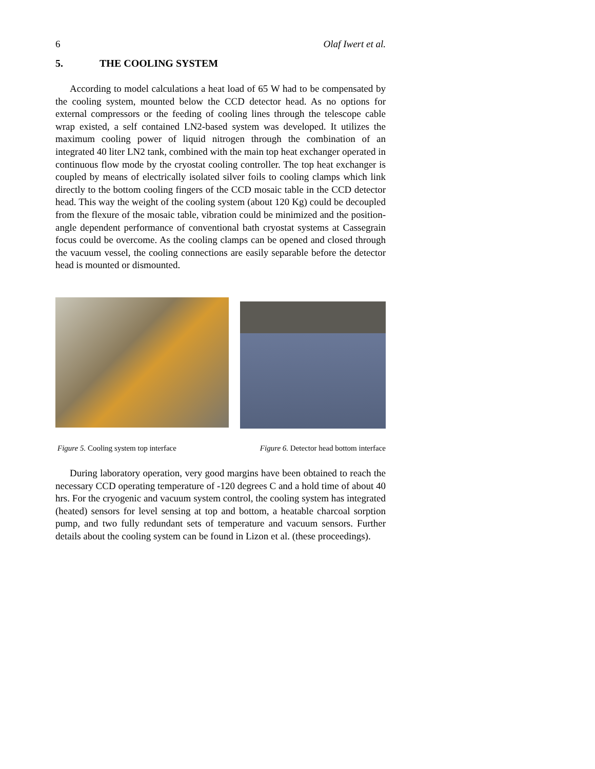6 Olaf Iwert et al.
5. THE COOLING SYSTEM
According to model calculations a heat load of 65 W had to be compensated by the cooling system, mounted below the CCD detector head. As no options for external compressors or the feeding of cooling lines through the telescope cable wrap existed, a self contained LN2-based system was developed. It utilizes the maximum cooling power of liquid nitrogen through the combination of an integrated 40 liter LN2 tank, combined with the main top heat exchanger operated in continuous flow mode by the cryostat cooling controller. The top heat exchanger is coupled by means of electrically isolated silver foils to cooling clamps which link directly to the bottom cooling fingers of the CCD mosaic table in the CCD detector head. This way the weight of the cooling system (about 120 Kg) could be decoupled from the flexure of the mosaic table, vibration could be minimized and the position-angle dependent performance of conventional bath cryostat systems at Cassegrain focus could be overcome. As the cooling clamps can be opened and closed through the vacuum vessel, the cooling connections are easily separable before the detector head is mounted or dismounted.
Figure 5. Cooling system top interface Figure 6. Detector head bottom interface
During laboratory operation, very good margins have been obtained to reach the necessary CCD operating temperature of -120 degrees C and a hold time of about 40 hrs. For the cryogenic and vacuum system control, the cooling system has integrated (heated) sensors for level sensing at top and bottom, a heatable charcoal sorption pump, and two fully redundant sets of temperature and vacuum sensors. Further details about the cooling system can be found in Lizon et al. (these proceedings).